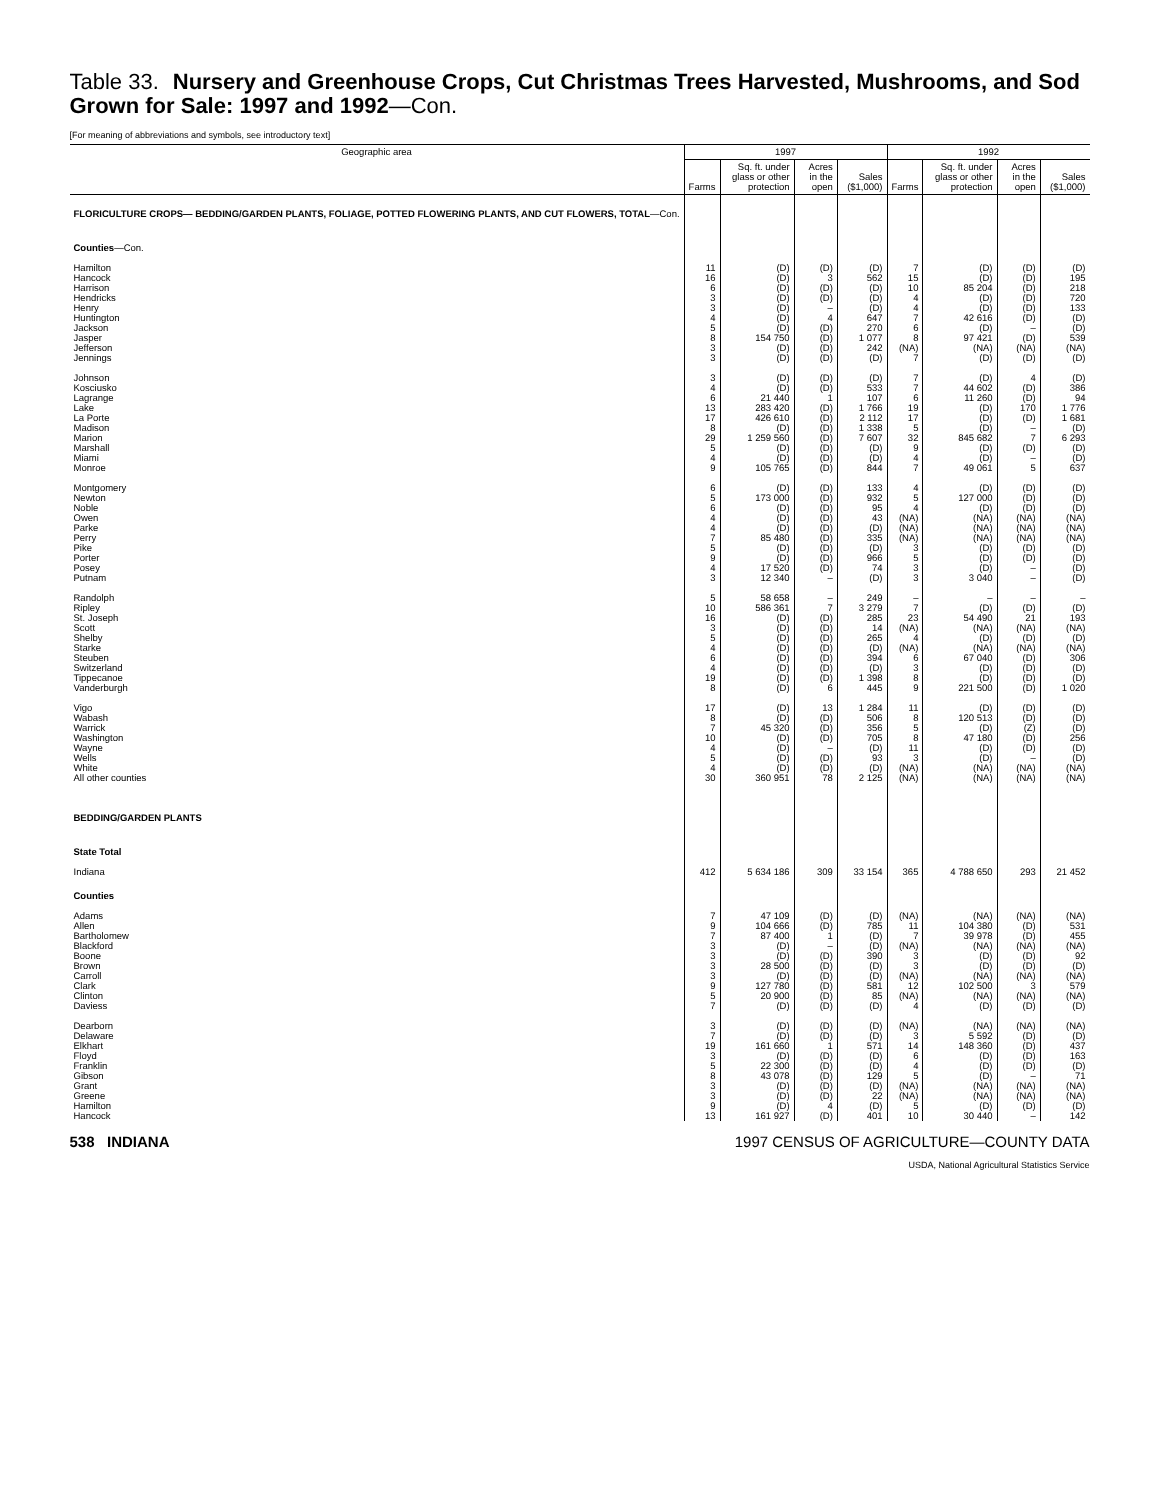Table 33. Nursery and Greenhouse Crops, Cut Christmas Trees Harvested, Mushrooms, and Sod Grown for Sale: 1997 and 1992—Con.
[For meaning of abbreviations and symbols, see introductory text]
| Geographic area | 1997 | | | | 1992 | | | |
| --- | --- | --- | --- | --- | --- | --- | --- | --- |
| | Farms | Sq. ft. under glass or other protection | Acres in the open | Sales ($1,000) | Farms | Sq. ft. under glass or other protection | Acres in the open | Sales ($1,000) |
| FLORICULTURE CROPS— BEDDING/GARDEN PLANTS, FOLIAGE, POTTED FLOWERING PLANTS, AND CUT FLOWERS, TOTAL —Con. | | | | | | | | |
| Counties —Con. | | | | | | | | |
| Hamilton | 11 | (D) | (D) | (D) | 7 | (D) | (D) | (D) |
| Hancock | 16 | (D) | 3 | 562 | 15 | (D) | (D) | 195 |
| Harrison | 6 | (D) | (D) | (D) | 10 | 85 204 | (D) | 218 |
| Hendricks | 3 | (D) | (D) | (D) | 4 | (D) | (D) | 720 |
| Henry | 3 | (D) | – | (D) | 4 | (D) | (D) | 133 |
| Huntington | 4 | (D) | 4 | 647 | 7 | 42 616 | (D) | (D) |
| Jackson | 5 | (D) | (D) | 270 | 6 | (D) | – | (D) |
| Jasper | 8 | 154 750 | (D) | 1 077 | 8 | 97 421 | (D) | 539 |
| Jefferson | 3 | (D) | (D) | 242 | (NA) | (NA) | (NA) | (NA) |
| Jennings | 3 | (D) | (D) | (D) | 7 | (D) | (D) | (D) |
| Johnson | 3 | (D) | (D) | (D) | 7 | (D) | 4 | (D) |
| Kosciusko | 4 | (D) | (D) | 533 | 7 | 44 602 | (D) | 386 |
| Lagrange | 6 | 21 440 | 1 | 107 | 6 | 11 260 | (D) | 94 |
| Lake | 13 | 283 420 | (D) | 1 766 | 19 | (D) | 170 | 1 776 |
| La Porte | 17 | 426 610 | (D) | 2 112 | 17 | (D) | (D) | 1 681 |
| Madison | 8 | (D) | (D) | 1 338 | 5 | (D) | – | (D) |
| Marion | 29 | 1 259 560 | (D) | 7 607 | 32 | 845 682 | 7 | 6 293 |
| Marshall | 5 | (D) | (D) | (D) | 9 | (D) | (D) | (D) |
| Miami | 4 | (D) | (D) | (D) | 4 | (D) | – | (D) |
| Monroe | 9 | 105 765 | (D) | 844 | 7 | 49 061 | 5 | 637 |
| Montgomery | 6 | (D) | (D) | 133 | 4 | (D) | (D) | (D) |
| Newton | 5 | 173 000 | (D) | 932 | 5 | 127 000 | (D) | (D) |
| Noble | 6 | (D) | (D) | 95 | 4 | (D) | (D) | (D) |
| Owen | 4 | (D) | (D) | 43 | (NA) | (NA) | (NA) | (NA) |
| Parke | 4 | (D) | (D) | (D) | (NA) | (NA) | (NA) | (NA) |
| Perry | 7 | 85 480 | (D) | 335 | (NA) | (NA) | (NA) | (NA) |
| Pike | 5 | (D) | (D) | (D) | 3 | (D) | (D) | (D) |
| Porter | 9 | (D) | (D) | 966 | 5 | (D) | (D) | (D) |
| Posey | 4 | 17 520 | (D) | 74 | 3 | (D) | – | (D) |
| Putnam | 3 | 12 340 | – | (D) | 3 | 3 040 | – | (D) |
| Randolph | 5 | 58 658 | – | 249 | – | – | – | – |
| Ripley | 10 | 586 361 | 7 | 3 279 | 7 | (D) | (D) | (D) |
| St. Joseph | 16 | (D) | (D) | 285 | 23 | 54 490 | 21 | 193 |
| Scott | 3 | (D) | (D) | 14 | (NA) | (NA) | (NA) | (NA) |
| Shelby | 5 | (D) | (D) | 265 | 4 | (D) | (D) | (D) |
| Starke | 4 | (D) | (D) | (D) | (NA) | (NA) | (NA) | (NA) |
| Steuben | 6 | (D) | (D) | 394 | 6 | 67 040 | (D) | 306 |
| Switzerland | 4 | (D) | (D) | (D) | 3 | (D) | (D) | (D) |
| Tippecanoe | 19 | (D) | (D) | 1 398 | 8 | (D) | (D) | (D) |
| Vanderburgh | 8 | (D) | 6 | 445 | 9 | 221 500 | (D) | 1 020 |
| Vigo | 17 | (D) | 13 | 1 284 | 11 | (D) | (D) | (D) |
| Wabash | 8 | (D) | (D) | 506 | 8 | 120 513 | (D) | (D) |
| Warrick | 7 | 45 320 | (D) | 356 | 5 | (D) | (Z) | (D) |
| Washington | 10 | (D) | (D) | 705 | 8 | 47 180 | (D) | 256 |
| Wayne | 4 | (D) | – | (D) | 11 | (D) | (D) | (D) |
| Wells | 5 | (D) | (D) | 93 | 3 | (D) | – | (D) |
| White | 4 | (D) | (D) | (D) | (NA) | (NA) | (NA) | (NA) |
| All other counties | 30 | 360 951 | 78 | 2 125 | (NA) | (NA) | (NA) | (NA) |
| BEDDING/GARDEN PLANTS | | | | | | | | |
| State Total | | | | | | | | |
| Indiana | 412 | 5 634 186 | 309 | 33 154 | 365 | 4 788 650 | 293 | 21 452 |
| Counties | | | | | | | | |
| Adams | 7 | 47 109 | (D) | (D) | (NA) | (NA) | (NA) | (NA) |
| Allen | 9 | 104 666 | (D) | 785 | 11 | 104 380 | (D) | 531 |
| Bartholomew | 7 | 87 400 | 1 | (D) | 7 | 39 978 | (D) | 455 |
| Blackford | 3 | (D) | – | (D) | (NA) | (NA) | (NA) | (NA) |
| Boone | 3 | (D) | (D) | 390 | 3 | (D) | (D) | 92 |
| Brown | 3 | 28 500 | (D) | (D) | 3 | (D) | (D) | (D) |
| Carroll | 3 | (D) | (D) | (D) | (NA) | (NA) | (NA) | (NA) |
| Clark | 9 | 127 780 | (D) | 581 | 12 | 102 500 | 3 | 579 |
| Clinton | 5 | 20 900 | (D) | 85 | (NA) | (NA) | (NA) | (NA) |
| Daviess | 7 | (D) | (D) | (D) | 4 | (D) | (D) | (D) |
| Dearborn | 3 | (D) | (D) | (D) | (NA) | (NA) | (NA) | (NA) |
| Delaware | 7 | (D) | (D) | (D) | 3 | 5 592 | (D) | (D) |
| Elkhart | 19 | 161 660 | 1 | 571 | 14 | 148 360 | (D) | 437 |
| Floyd | 3 | (D) | (D) | (D) | 6 | (D) | (D) | 163 |
| Franklin | 5 | 22 300 | (D) | (D) | 4 | (D) | (D) | (D) |
| Gibson | 8 | 43 078 | (D) | 129 | 5 | (D) | – | 71 |
| Grant | 3 | (D) | (D) | (D) | (NA) | (NA) | (NA) | (NA) |
| Greene | 3 | (D) | (D) | 22 | (NA) | (NA) | (NA) | (NA) |
| Hamilton | 9 | (D) | 4 | (D) | 5 | (D) | (D) | (D) |
| Hancock | 13 | 161 927 | (D) | 401 | 10 | 30 440 | – | 142 |
538 INDIANA 1997 CENSUS OF AGRICULTURE—COUNTY DATA
USDA, National Agricultural Statistics Service